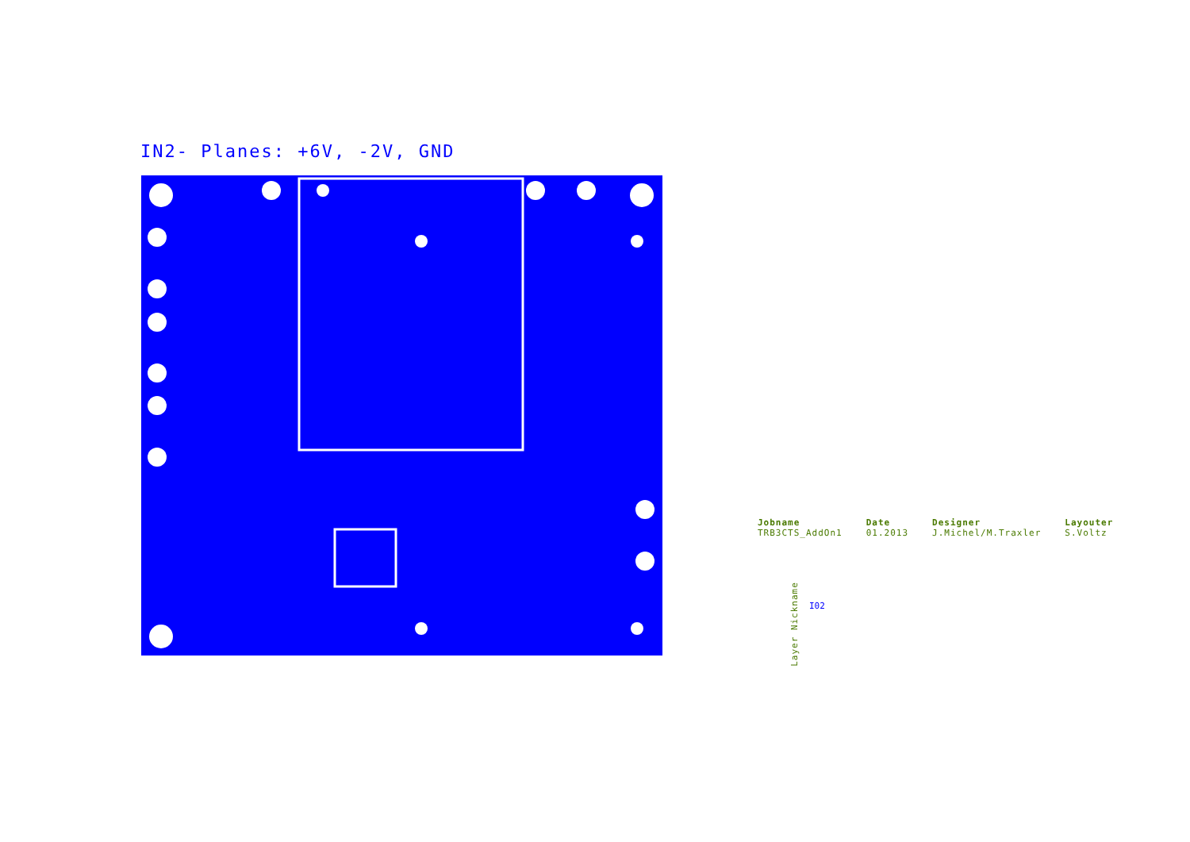IN2- Planes: +6V, -2V, GND
Jobname
TRB3CTS_AddOn1
Date
01.2013
Designer
J.Michel/M.Traxler
Layouter
S.Voltz
Layer Nickname
I02